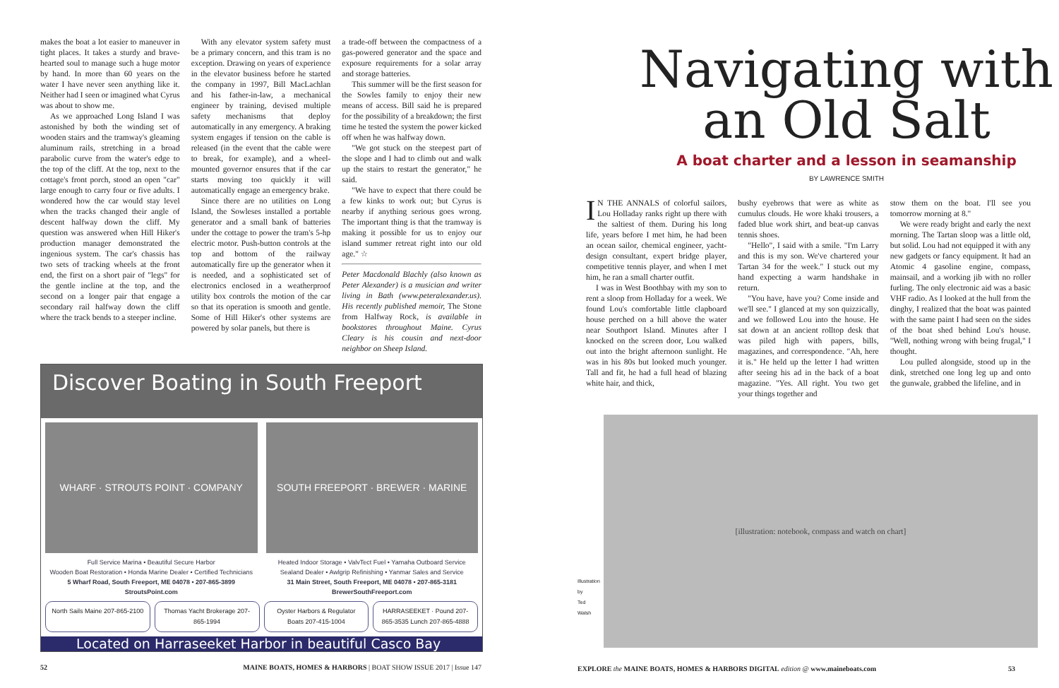makes the boat a lot easier to maneuver in tight places. It takes a sturdy and brave-hearted soul to manage such a huge motor by hand. In more than 60 years on the water I have never seen anything like it. Neither had I seen or imagined what Cyrus was about to show me.
As we approached Long Island I was astonished by both the winding set of wooden stairs and the tramway's gleaming aluminum rails, stretching in a broad parabolic curve from the water's edge to the top of the cliff. At the top, next to the cottage's front porch, stood an open "car" large enough to carry four or five adults. I wondered how the car would stay level when the tracks changed their angle of descent halfway down the cliff. My question was answered when Hill Hiker's production manager demonstrated the ingenious system. The car's chassis has two sets of tracking wheels at the front end, the first on a short pair of "legs" for the gentle incline at the top, and the second on a longer pair that engage a secondary rail halfway down the cliff where the track bends to a steeper incline.
With any elevator system safety must be a primary concern, and this tram is no exception. Drawing on years of experience in the elevator business before he started the company in 1997, Bill MacLachlan and his father-in-law, a mechanical engineer by training, devised multiple safety mechanisms that deploy automatically in any emergency. A braking system engages if tension on the cable is released (in the event that the cable were to break, for example), and a wheel-mounted governor ensures that if the car starts moving too quickly it will automatically engage an emergency brake.
Since there are no utilities on Long Island, the Sowleses installed a portable generator and a small bank of batteries under the cottage to power the tram's 5-hp electric motor. Push-button controls at the top and bottom of the railway automatically fire up the generator when it is needed, and a sophisticated set of electronics enclosed in a weatherproof utility box controls the motion of the car so that its operation is smooth and gentle. Some of Hill Hiker's other systems are powered by solar panels, but there is
a trade-off between the compactness of a gas-powered generator and the space and exposure requirements for a solar array and storage batteries.
This summer will be the first season for the Sowles family to enjoy their new means of access. Bill said he is prepared for the possibility of a breakdown; the first time he tested the system the power kicked off when he was halfway down.
"We got stuck on the steepest part of the slope and I had to climb out and walk up the stairs to restart the generator," he said.
"We have to expect that there could be a few kinks to work out; but Cyrus is nearby if anything serious goes wrong. The important thing is that the tramway is making it possible for us to enjoy our island summer retreat right into our old age." ☆
Peter Macdonald Blachly (also known as Peter Alexander) is a musician and writer living in Bath (www.peteralexander.us). His recently published memoir, The Stone from Halfway Rock, is available in bookstores throughout Maine. Cyrus Cleary is his cousin and next-door neighbor on Sheep Island.
Discover Boating in South Freeport
WHARF · STROUTS POINT · COMPANY
Full Service Marina • Beautiful Secure Harbor
Wooden Boat Restoration • Honda Marine Dealer • Certified Technicians
5 Wharf Road, South Freeport, ME 04078 • 207-865-3899
StroutsPoint.com
SOUTH FREEPORT · BREWER · MARINE
Heated Indoor Storage • ValvTect Fuel • Yamaha Outboard Service
Sealand Dealer • Awlgrip Refinishing • Yanmar Sales and Service
31 Main Street, South Freeport, ME 04078 • 207-865-3181
BrewerSouthFreeport.com
North Sails Maine 207-865-2100 Thomas Yacht Brokerage 207-865-1994
Oyster Harbors & Regulator Boats 207-415-1004
HARRASEEKET · Pound 207-865-3535 Lunch 207-865-4888
Located on Harraseeket Harbor in beautiful Casco Bay
52 MAINE BOATS, HOMES & HARBORS | BOAT SHOW ISSUE 2017 | Issue 147
Navigating with
an Old Salt
A boat charter and a lesson in seamanship
BY LAWRENCE SMITH
IN THE ANNALS of colorful sailors, Lou Holladay ranks right up there with the saltiest of them. During his long life, years before I met him, he had been an ocean sailor, chemical engineer, yacht-design consultant, expert bridge player, competitive tennis player, and when I met him, he ran a small charter outfit.
I was in West Boothbay with my son to rent a sloop from Holladay for a week. We found Lou's comfortable little clapboard house perched on a hill above the water near Southport Island. Minutes after I knocked on the screen door, Lou walked out into the bright afternoon sunlight. He was in his 80s but looked much younger. Tall and fit, he had a full head of blazing white hair, and thick,
bushy eyebrows that were as white as cumulus clouds. He wore khaki trousers, a faded blue work shirt, and beat-up canvas tennis shoes.
"Hello", I said with a smile. "I'm Larry and this is my son. We've chartered your Tartan 34 for the week." I stuck out my hand expecting a warm handshake in return.
"You have, have you? Come inside and we'll see." I glanced at my son quizzically, and we followed Lou into the house. He sat down at an ancient rolltop desk that was piled high with papers, bills, magazines, and correspondence. "Ah, here it is." He held up the letter I had written after seeing his ad in the back of a boat magazine. "Yes. All right. You two get your things together and
stow them on the boat. I'll see you tomorrow morning at 8."
We were ready bright and early the next morning. The Tartan sloop was a little old, but solid. Lou had not equipped it with any new gadgets or fancy equipment. It had an Atomic 4 gasoline engine, compass, mainsail, and a working jib with no roller furling. The only electronic aid was a basic VHF radio. As I looked at the hull from the dinghy, I realized that the boat was painted with the same paint I had seen on the sides of the boat shed behind Lou's house. "Well, nothing wrong with being frugal," I thought.
Lou pulled alongside, stood up in the dink, stretched one long leg up and onto the gunwale, grabbed the lifeline, and in
Illustration by Ted Walsh
[illustration: notebook, compass and watch on chart]
EXPLORE the MAINE BOATS, HOMES & HARBORS DIGITAL edition @ www.maineboats.com 53